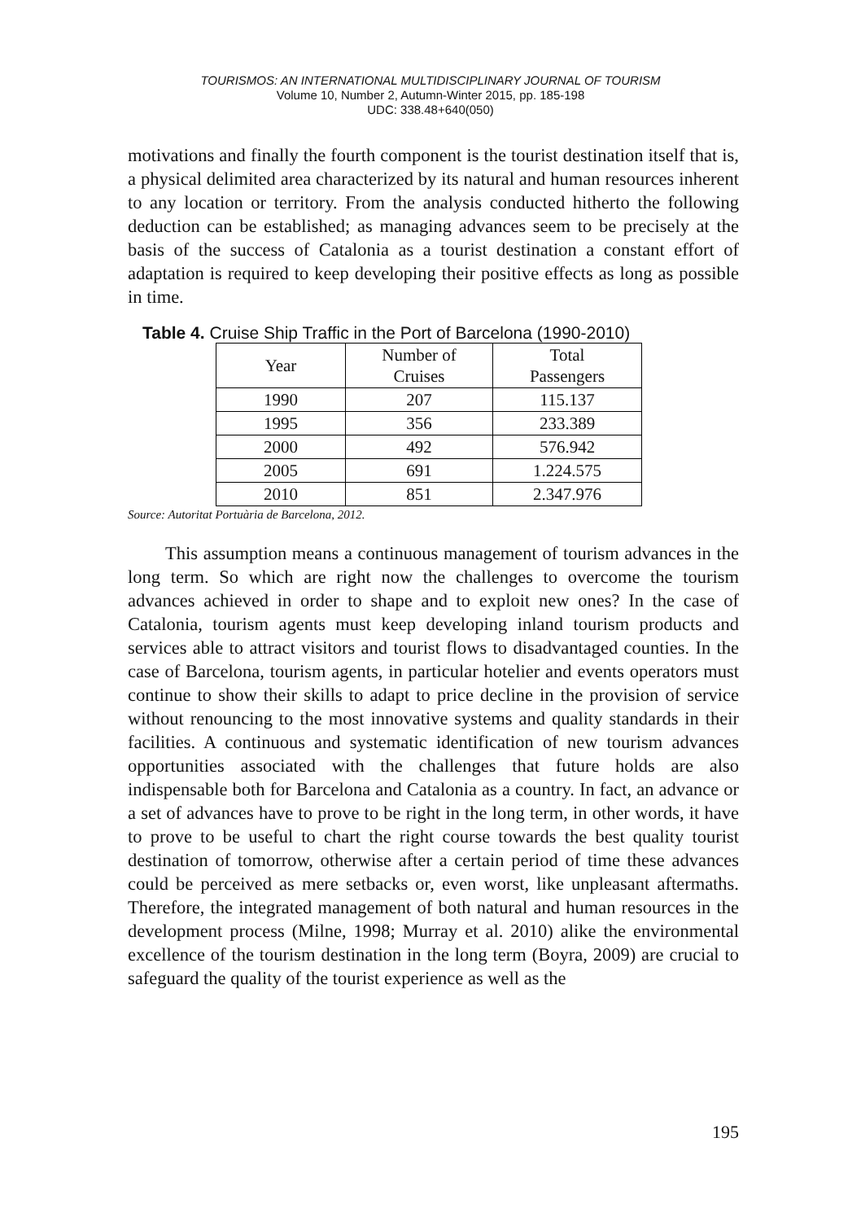TOURISMOS: AN INTERNATIONAL MULTIDISCIPLINARY JOURNAL OF TOURISM
Volume 10, Number 2, Autumn-Winter 2015, pp. 185-198
UDC: 338.48+640(050)
motivations and finally the fourth component is the tourist destination itself that is, a physical delimited area characterized by its natural and human resources inherent to any location or territory. From the analysis conducted hitherto the following deduction can be established; as managing advances seem to be precisely at the basis of the success of Catalonia as a tourist destination a constant effort of adaptation is required to keep developing their positive effects as long as possible in time.
Table 4. Cruise Ship Traffic in the Port of Barcelona (1990-2010)
| Year | Number of Cruises | Total Passengers |
| 1990 | 207 | 115.137 |
| 1995 | 356 | 233.389 |
| 2000 | 492 | 576.942 |
| 2005 | 691 | 1.224.575 |
| 2010 | 851 | 2.347.976 |
Source: Autoritat Portuària de Barcelona, 2012.
This assumption means a continuous management of tourism advances in the long term. So which are right now the challenges to overcome the tourism advances achieved in order to shape and to exploit new ones? In the case of Catalonia, tourism agents must keep developing inland tourism products and services able to attract visitors and tourist flows to disadvantaged counties. In the case of Barcelona, tourism agents, in particular hotelier and events operators must continue to show their skills to adapt to price decline in the provision of service without renouncing to the most innovative systems and quality standards in their facilities. A continuous and systematic identification of new tourism advances opportunities associated with the challenges that future holds are also indispensable both for Barcelona and Catalonia as a country. In fact, an advance or a set of advances have to prove to be right in the long term, in other words, it have to prove to be useful to chart the right course towards the best quality tourist destination of tomorrow, otherwise after a certain period of time these advances could be perceived as mere setbacks or, even worst, like unpleasant aftermaths. Therefore, the integrated management of both natural and human resources in the development process (Milne, 1998; Murray et al. 2010) alike the environmental excellence of the tourism destination in the long term (Boyra, 2009) are crucial to safeguard the quality of the tourist experience as well as the
195